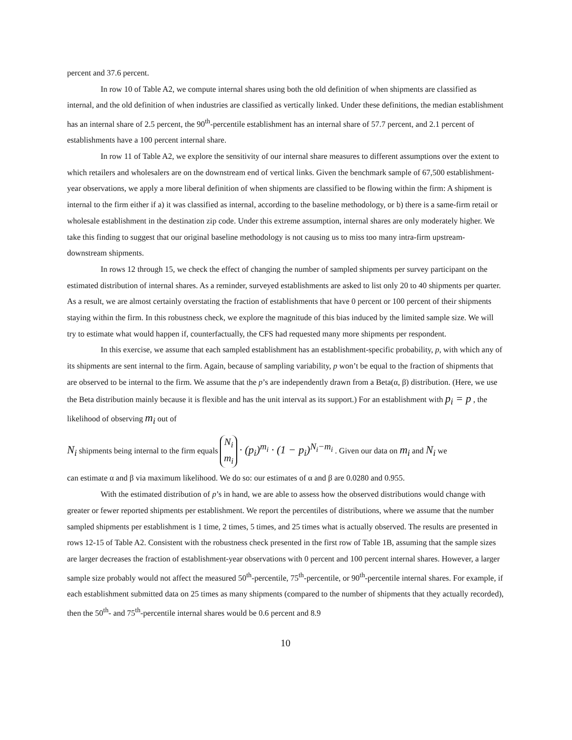percent and 37.6 percent.
In row 10 of Table A2, we compute internal shares using both the old definition of when shipments are classified as internal, and the old definition of when industries are classified as vertically linked. Under these definitions, the median establishment has an internal share of 2.5 percent, the 90<sup>th</sup>-percentile establishment has an internal share of 57.7 percent, and 2.1 percent of establishments have a 100 percent internal share.
In row 11 of Table A2, we explore the sensitivity of our internal share measures to different assumptions over the extent to which retailers and wholesalers are on the downstream end of vertical links. Given the benchmark sample of 67,500 establishment-year observations, we apply a more liberal definition of when shipments are classified to be flowing within the firm: A shipment is internal to the firm either if a) it was classified as internal, according to the baseline methodology, or b) there is a same-firm retail or wholesale establishment in the destination zip code. Under this extreme assumption, internal shares are only moderately higher. We take this finding to suggest that our original baseline methodology is not causing us to miss too many intra-firm upstream-downstream shipments.
In rows 12 through 15, we check the effect of changing the number of sampled shipments per survey participant on the estimated distribution of internal shares. As a reminder, surveyed establishments are asked to list only 20 to 40 shipments per quarter. As a result, we are almost certainly overstating the fraction of establishments that have 0 percent or 100 percent of their shipments staying within the firm. In this robustness check, we explore the magnitude of this bias induced by the limited sample size. We will try to estimate what would happen if, counterfactually, the CFS had requested many more shipments per respondent.
In this exercise, we assume that each sampled establishment has an establishment-specific probability, p, with which any of its shipments are sent internal to the firm. Again, because of sampling variability, p won’t be equal to the fraction of shipments that are observed to be internal to the firm. We assume that the p’s are independently drawn from a Beta(α, β) distribution. (Here, we use the Beta distribution mainly because it is flexible and has the unit interval as its support.) For an establishment with p<sub>i</sub> = p , the likelihood of observing m<sub>i</sub> out of
N<sub>i</sub> shipments being internal to the firm equals N<sub>i</sub>
m<sub>i</sub> · (p<sub>i</sub>)<sup>m<sub>i</sub></sup> · (1 − p<sub>i</sub>)<sup>N<sub>i</sub>−m<sub>i</sub></sup> . Given our data on m<sub>i</sub> and N<sub>i</sub> we
can estimate α and β via maximum likelihood. We do so: our estimates of α and β are 0.0280 and 0.955.
With the estimated distribution of p’s in hand, we are able to assess how the observed distributions would change with greater or fewer reported shipments per establishment. We report the percentiles of distributions, where we assume that the number sampled shipments per establishment is 1 time, 2 times, 5 times, and 25 times what is actually observed. The results are presented in rows 12-15 of Table A2. Consistent with the robustness check presented in the first row of Table 1B, assuming that the sample sizes are larger decreases the fraction of establishment-year observations with 0 percent and 100 percent internal shares. However, a larger sample size probably would not affect the measured 50<sup>th</sup>-percentile, 75<sup>th</sup>-percentile, or 90<sup>th</sup>-percentile internal shares. For example, if each establishment submitted data on 25 times as many shipments (compared to the number of shipments that they actually recorded), then the 50<sup>th</sup>- and 75<sup>th</sup>-percentile internal shares would be 0.6 percent and 8.9
10